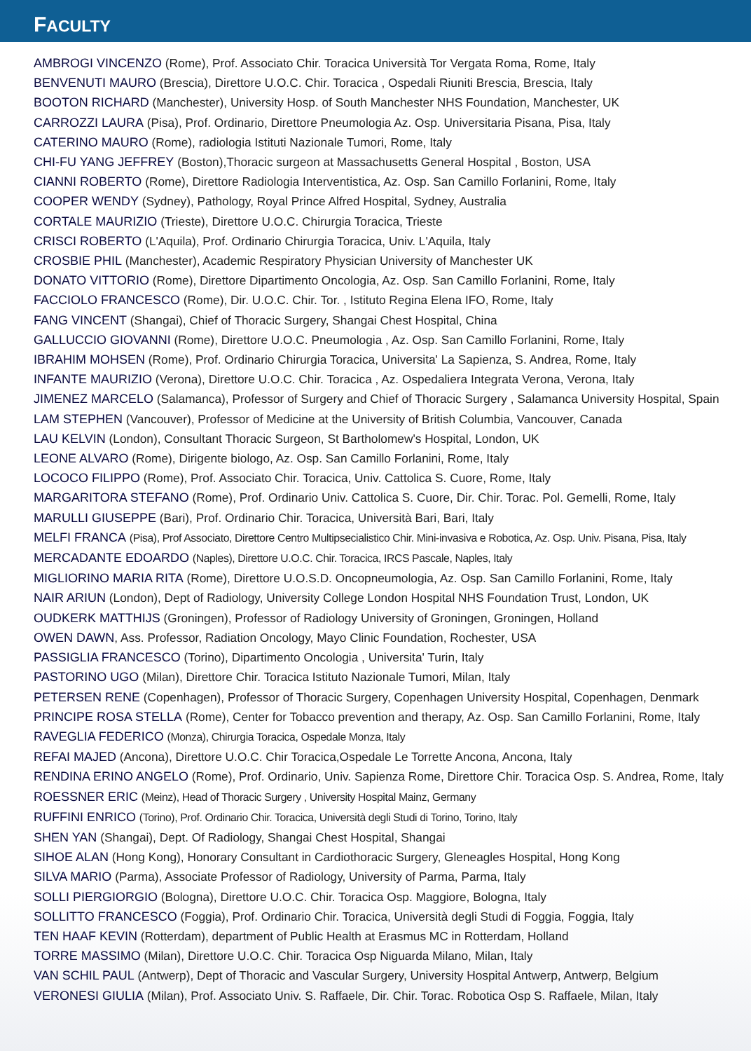FACULTY
AMBROGI VINCENZO (Rome), Prof. Associato Chir. Toracica Università Tor Vergata Roma, Rome, Italy
BENVENUTI MAURO (Brescia), Direttore U.O.C. Chir. Toracica , Ospedali Riuniti Brescia, Brescia, Italy
BOOTON RICHARD (Manchester), University Hosp. of South Manchester NHS Foundation, Manchester, UK
CARROZZI LAURA (Pisa), Prof. Ordinario, Direttore Pneumologia Az. Osp. Universitaria Pisana, Pisa, Italy
CATERINO MAURO (Rome), radiologia Istituti Nazionale Tumori, Rome, Italy
CHI-FU YANG JEFFREY (Boston),Thoracic surgeon at Massachusetts General Hospital , Boston, USA
CIANNI ROBERTO (Rome), Direttore Radiologia Interventistica, Az. Osp. San Camillo Forlanini, Rome, Italy
COOPER WENDY (Sydney), Pathology, Royal Prince Alfred Hospital, Sydney, Australia
CORTALE MAURIZIO (Trieste), Direttore U.O.C. Chirurgia Toracica, Trieste
CRISCI ROBERTO (L'Aquila), Prof. Ordinario Chirurgia Toracica, Univ. L'Aquila, Italy
CROSBIE PHIL (Manchester), Academic Respiratory Physician University of Manchester UK
DONATO VITTORIO (Rome), Direttore Dipartimento Oncologia, Az. Osp. San Camillo Forlanini, Rome, Italy
FACCIOLO FRANCESCO (Rome), Dir. U.O.C. Chir. Tor. , Istituto Regina Elena IFO, Rome, Italy
FANG VINCENT (Shangai), Chief of Thoracic Surgery, Shangai Chest Hospital, China
GALLUCCIO GIOVANNI (Rome), Direttore U.O.C. Pneumologia , Az. Osp. San Camillo Forlanini, Rome, Italy
IBRAHIM MOHSEN (Rome), Prof. Ordinario Chirurgia Toracica, Universita' La Sapienza, S. Andrea, Rome, Italy
INFANTE MAURIZIO (Verona), Direttore U.O.C. Chir. Toracica , Az. Ospedaliera Integrata Verona, Verona, Italy
JIMENEZ MARCELO (Salamanca), Professor of Surgery and Chief of Thoracic Surgery , Salamanca University Hospital, Spain
LAM STEPHEN (Vancouver), Professor of Medicine at the University of British Columbia, Vancouver, Canada
LAU KELVIN (London), Consultant Thoracic Surgeon, St Bartholomew's Hospital, London, UK
LEONE ALVARO (Rome), Dirigente biologo, Az. Osp. San Camillo Forlanini, Rome, Italy
LOCOCO FILIPPO (Rome), Prof. Associato Chir. Toracica, Univ. Cattolica S. Cuore, Rome, Italy
MARGARITORA STEFANO (Rome), Prof. Ordinario Univ. Cattolica S. Cuore, Dir. Chir. Torac. Pol. Gemelli, Rome, Italy
MARULLI GIUSEPPE (Bari), Prof. Ordinario Chir. Toracica, Università Bari, Bari, Italy
MELFI FRANCA (Pisa), Prof Associato, Direttore Centro Multipsecialistico Chir. Mini-invasiva e Robotica, Az. Osp. Univ. Pisana, Pisa, Italy
MERCADANTE EDOARDO (Naples), Direttore U.O.C. Chir. Toracica, IRCS Pascale, Naples, Italy
MIGLIORINO MARIA RITA (Rome), Direttore U.O.S.D. Oncopneumologia, Az. Osp. San Camillo Forlanini, Rome, Italy
NAIR ARIUN (London), Dept of Radiology, University College London Hospital NHS Foundation Trust, London, UK
OUDKERK MATTHIJS (Groningen), Professor of Radiology University of Groningen, Groningen, Holland
OWEN DAWN, Ass. Professor, Radiation Oncology, Mayo Clinic Foundation, Rochester, USA
PASSIGLIA FRANCESCO (Torino), Dipartimento Oncologia , Universita' Turin, Italy
PASTORINO UGO (Milan), Direttore Chir. Toracica Istituto Nazionale Tumori, Milan, Italy
PETERSEN RENE (Copenhagen), Professor of Thoracic Surgery, Copenhagen University Hospital, Copenhagen, Denmark
PRINCIPE ROSA STELLA (Rome), Center for Tobacco prevention and therapy, Az. Osp. San Camillo Forlanini, Rome, Italy
RAVEGLIA FEDERICO (Monza), Chirurgia Toracica, Ospedale Monza, Italy
REFAI MAJED (Ancona), Direttore U.O.C. Chir Toracica,Ospedale Le Torrette Ancona, Ancona, Italy
RENDINA ERINO ANGELO (Rome), Prof. Ordinario, Univ. Sapienza Rome, Direttore Chir. Toracica Osp. S. Andrea, Rome, Italy
ROESSNER ERIC (Meinz), Head of Thoracic Surgery , University Hospital Mainz, Germany
RUFFINI ENRICO (Torino), Prof. Ordinario Chir. Toracica, Università degli Studi di Torino, Torino, Italy
SHEN YAN (Shangai), Dept. Of Radiology, Shangai Chest Hospital, Shangai
SIHOE ALAN (Hong Kong), Honorary Consultant in Cardiothoracic Surgery, Gleneagles Hospital, Hong Kong
SILVA MARIO (Parma), Associate Professor of Radiology, University of Parma, Parma, Italy
SOLLI PIERGIORGIO (Bologna), Direttore U.O.C. Chir. Toracica Osp. Maggiore, Bologna, Italy
SOLLITTO FRANCESCO (Foggia), Prof. Ordinario Chir. Toracica, Università degli Studi di Foggia, Foggia, Italy
TEN HAAF KEVIN (Rotterdam), department of Public Health at Erasmus MC in Rotterdam, Holland
TORRE MASSIMO (Milan), Direttore U.O.C. Chir. Toracica Osp Niguarda Milano, Milan, Italy
VAN SCHIL PAUL (Antwerp), Dept of Thoracic and Vascular Surgery, University Hospital Antwerp, Antwerp, Belgium
VERONESI GIULIA (Milan), Prof. Associato Univ. S. Raffaele, Dir. Chir. Torac. Robotica Osp S. Raffaele, Milan, Italy